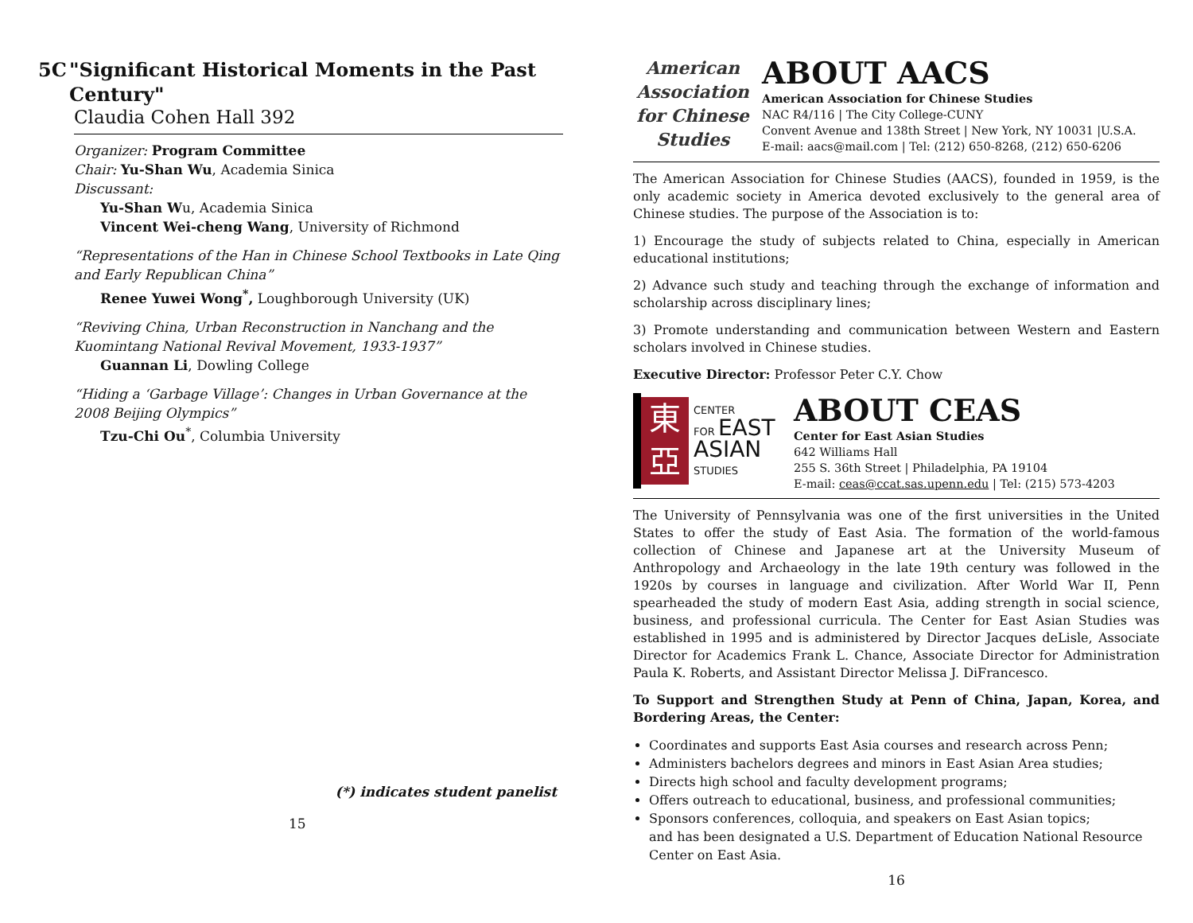5C "Significant Historical Moments in the Past Century"
Claudia Cohen Hall 392
Organizer: Program Committee
Chair: Yu-Shan Wu, Academia Sinica
Discussant:
Yu-Shan Wu, Academia Sinica
Vincent Wei-cheng Wang, University of Richmond
“Representations of the Han in Chinese School Textbooks in Late Qing and Early Republican China”
Renee Yuwei Wong<sup>*</sup>, Loughborough University (UK)
“Reviving China, Urban Reconstruction in Nanchang and the Kuomintang National Revival Movement, 1933-1937”
Guannan Li, Dowling College
“Hiding a ‘Garbage Village’: Changes in Urban Governance at the 2008 Beijing Olympics”
Tzu-Chi Ou<sup>*</sup>, Columbia University
(*) indicates student panelist
15
American
Association
for Chinese
Studies
ABOUT AACS
American Association for Chinese Studies
NAC R4/116 | The City College-CUNY
Convent Avenue and 138th Street | New York, NY 10031 |U.S.A.
E-mail: aacs@mail.com | Tel: (212) 650-8268, (212) 650-6206
The American Association for Chinese Studies (AACS), founded in 1959, is the only academic society in America devoted exclusively to the general area of Chinese studies. The purpose of the Association is to:
1) Encourage the study of subjects related to China, especially in American educational institutions;
2) Advance such study and teaching through the exchange of information and scholarship across disciplinary lines;
3) Promote understanding and communication between Western and Eastern scholars involved in Chinese studies.
Executive Director: Professor Peter C.Y. Chow
東
亞
CENTER
FOR EAST
ASIAN
STUDIES
ABOUT CEAS
Center for East Asian Studies
642 Williams Hall
255 S. 36th Street | Philadelphia, PA 19104
E-mail: ceas@ccat.sas.upenn.edu | Tel: (215) 573-4203
The University of Pennsylvania was one of the first universities in the United States to offer the study of East Asia. The formation of the world-famous collection of Chinese and Japanese art at the University Museum of Anthropology and Archaeology in the late 19th century was followed in the 1920s by courses in language and civilization. After World War II, Penn spearheaded the study of modern East Asia, adding strength in social science, business, and professional curricula. The Center for East Asian Studies was established in 1995 and is administered by Director Jacques deLisle, Associate Director for Academics Frank L. Chance, Associate Director for Administration Paula K. Roberts, and Assistant Director Melissa J. DiFrancesco.
To Support and Strengthen Study at Penn of China, Japan, Korea, and Bordering Areas, the Center:
Coordinates and supports East Asia courses and research across Penn;
Administers bachelors degrees and minors in East Asian Area studies;
Directs high school and faculty development programs;
Offers outreach to educational, business, and professional communities;
Sponsors conferences, colloquia, and speakers on East Asian topics;
and has been designated a U.S. Department of Education National Resource Center on East Asia.
16